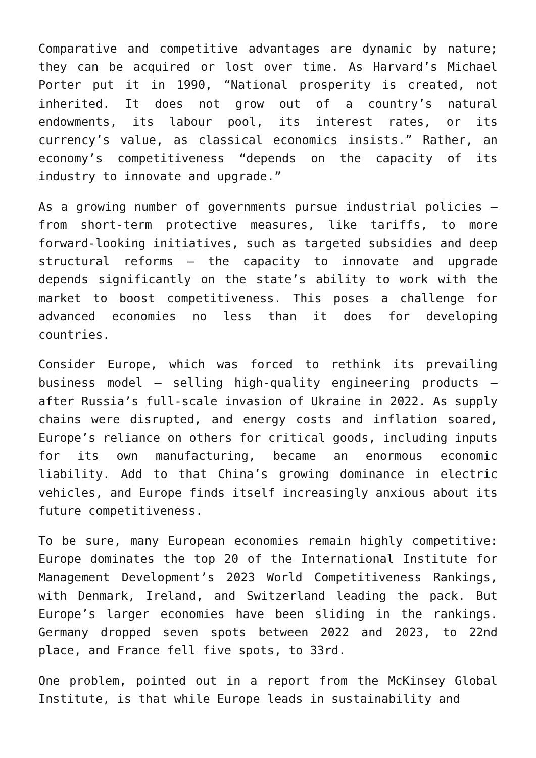Comparative and competitive advantages are dynamic by nature; they can be acquired or lost over time. As Harvard’s Michael Porter put it in 1990, “National prosperity is created, not inherited. It does not grow out of a country’s natural endowments, its labour pool, its interest rates, or its currency’s value, as classical economics insists.” Rather, an economy’s competitiveness “depends on the capacity of its industry to innovate and upgrade.”
As a growing number of governments pursue industrial policies – from short-term protective measures, like tariffs, to more forward-looking initiatives, such as targeted subsidies and deep structural reforms – the capacity to innovate and upgrade depends significantly on the state’s ability to work with the market to boost competitiveness. This poses a challenge for advanced economies no less than it does for developing countries.
Consider Europe, which was forced to rethink its prevailing business model – selling high-quality engineering products – after Russia’s full-scale invasion of Ukraine in 2022. As supply chains were disrupted, and energy costs and inflation soared, Europe’s reliance on others for critical goods, including inputs for its own manufacturing, became an enormous economic liability. Add to that China’s growing dominance in electric vehicles, and Europe finds itself increasingly anxious about its future competitiveness.
To be sure, many European economies remain highly competitive: Europe dominates the top 20 of the International Institute for Management Development’s 2023 World Competitiveness Rankings, with Denmark, Ireland, and Switzerland leading the pack. But Europe’s larger economies have been sliding in the rankings. Germany dropped seven spots between 2022 and 2023, to 22nd place, and France fell five spots, to 33rd.
One problem, pointed out in a report from the McKinsey Global Institute, is that while Europe leads in sustainability and